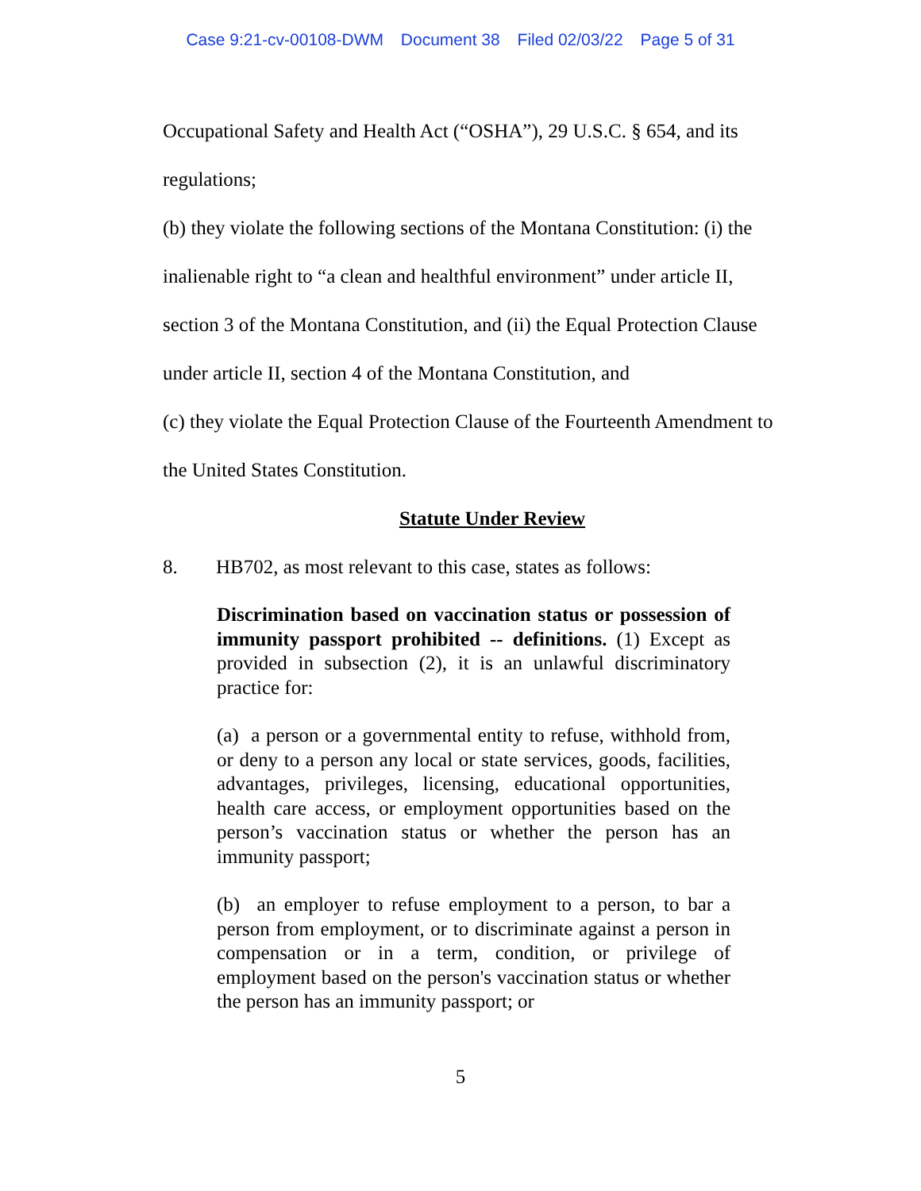Case 9:21-cv-00108-DWM Document 38 Filed 02/03/22 Page 5 of 31
Occupational Safety and Health Act (“OSHA”), 29 U.S.C. § 654, and its
regulations;
(b) they violate the following sections of the Montana Constitution: (i) the
inalienable right to “a clean and healthful environment” under article II,
section 3 of the Montana Constitution, and (ii) the Equal Protection Clause
under article II, section 4 of the Montana Constitution, and
(c) they violate the Equal Protection Clause of the Fourteenth Amendment to
the United States Constitution.
Statute Under Review
8. HB702, as most relevant to this case, states as follows:
Discrimination based on vaccination status or possession of immunity passport prohibited -- definitions. (1) Except as provided in subsection (2), it is an unlawful discriminatory practice for:
(a) a person or a governmental entity to refuse, withhold from, or deny to a person any local or state services, goods, facilities, advantages, privileges, licensing, educational opportunities, health care access, or employment opportunities based on the person’s vaccination status or whether the person has an immunity passport;
(b) an employer to refuse employment to a person, to bar a person from employment, or to discriminate against a person in compensation or in a term, condition, or privilege of employment based on the person's vaccination status or whether the person has an immunity passport; or
5